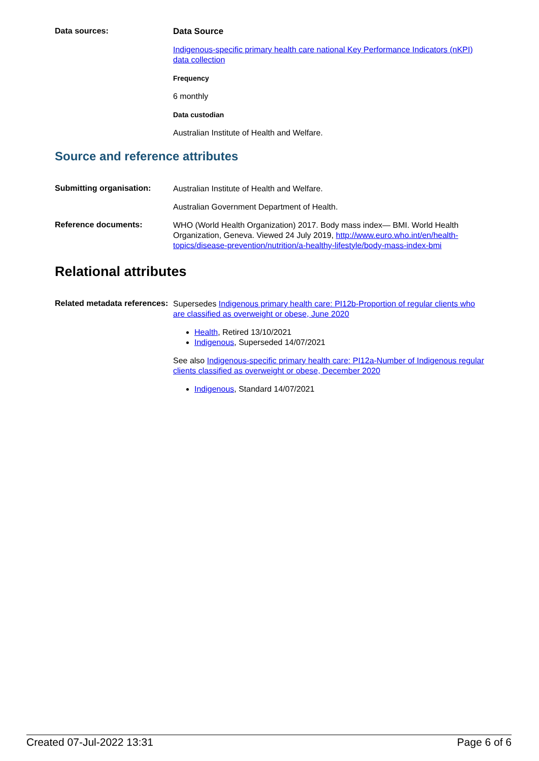Data sources:
Data Source
Indigenous-specific primary health care national Key Performance Indicators (nKPI) data collection
Frequency
6 monthly
Data custodian
Australian Institute of Health and Welfare.
Source and reference attributes
Submitting organisation:
Australian Institute of Health and Welfare.
Australian Government Department of Health.
Reference documents:
WHO (World Health Organization) 2017. Body mass index— BMI. World Health Organization, Geneva. Viewed 24 July 2019, http://www.euro.who.int/en/health-topics/disease-prevention/nutrition/a-healthy-lifestyle/body-mass-index-bmi
Relational attributes
Related metadata references:
Supersedes Indigenous primary health care: PI12b-Proportion of regular clients who are classified as overweight or obese, June 2020
Health, Retired 13/10/2021
Indigenous, Superseded 14/07/2021
See also Indigenous-specific primary health care: PI12a-Number of Indigenous regular clients classified as overweight or obese, December 2020
Indigenous, Standard 14/07/2021
Created 07-Jul-2022 13:31 Page 6 of 6